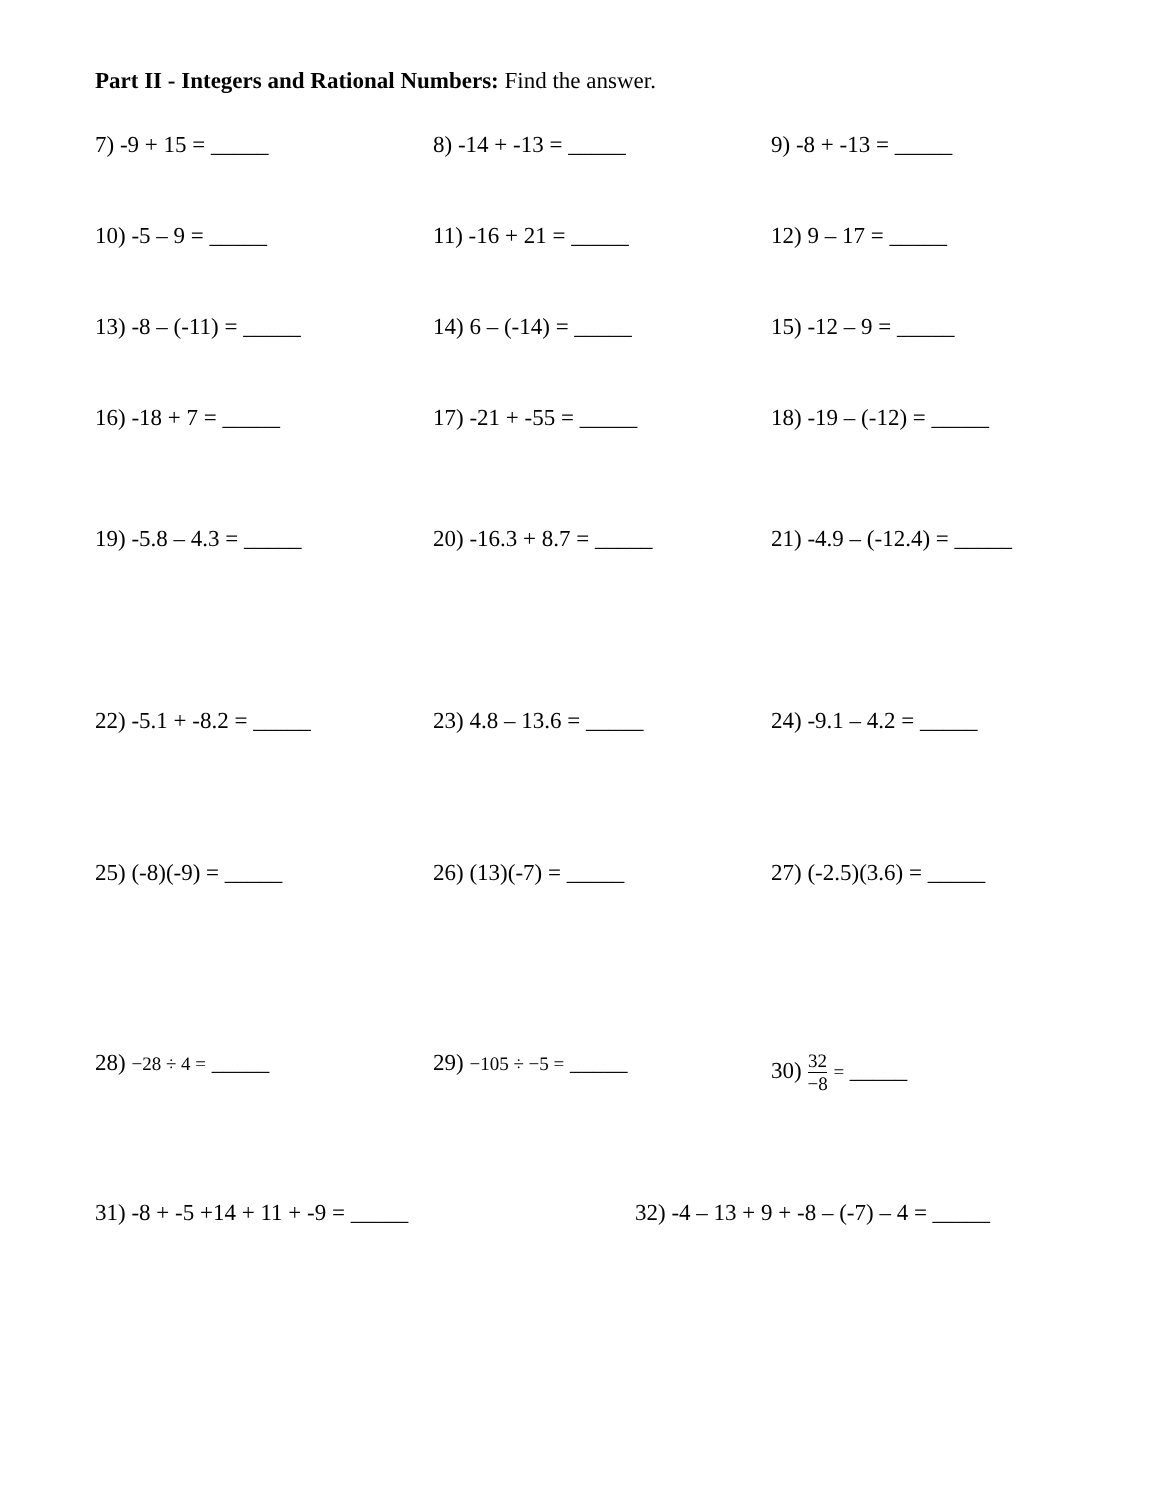Part II - Integers and Rational Numbers: Find the answer.
7) -9 + 15 = _____ 8) -14 + -13 = _____ 9) -8 + -13 = _____
10) -5 – 9 = _____ 11) -16 + 21 = _____ 12) 9 – 17 = _____
13) -8 – (-11) = _____ 14) 6 – (-14) = _____ 15) -12 – 9 = _____
16) -18 + 7 = _____ 17) -21 + -55 = _____ 18) -19 – (-12) = _____
19) -5.8 – 4.3 = _____ 20) -16.3 + 8.7 = _____ 21) -4.9 – (-12.4) = _____
22) -5.1 + -8.2 = _____ 23) 4.8 – 13.6 = _____ 24) -9.1 – 4.2 = _____
25) (-8)(-9) = _____ 26) (13)(-7) = _____ 27) (-2.5)(3.6) = _____
28) −28 ÷ 4 = _____ 29) −105 ÷ −5 = _____ 30) 32 −8 = _____
31) -8 + -5 +14 + 11 + -9 = _____ 32) -4 – 13 + 9 + -8 – (-7) – 4 = _____